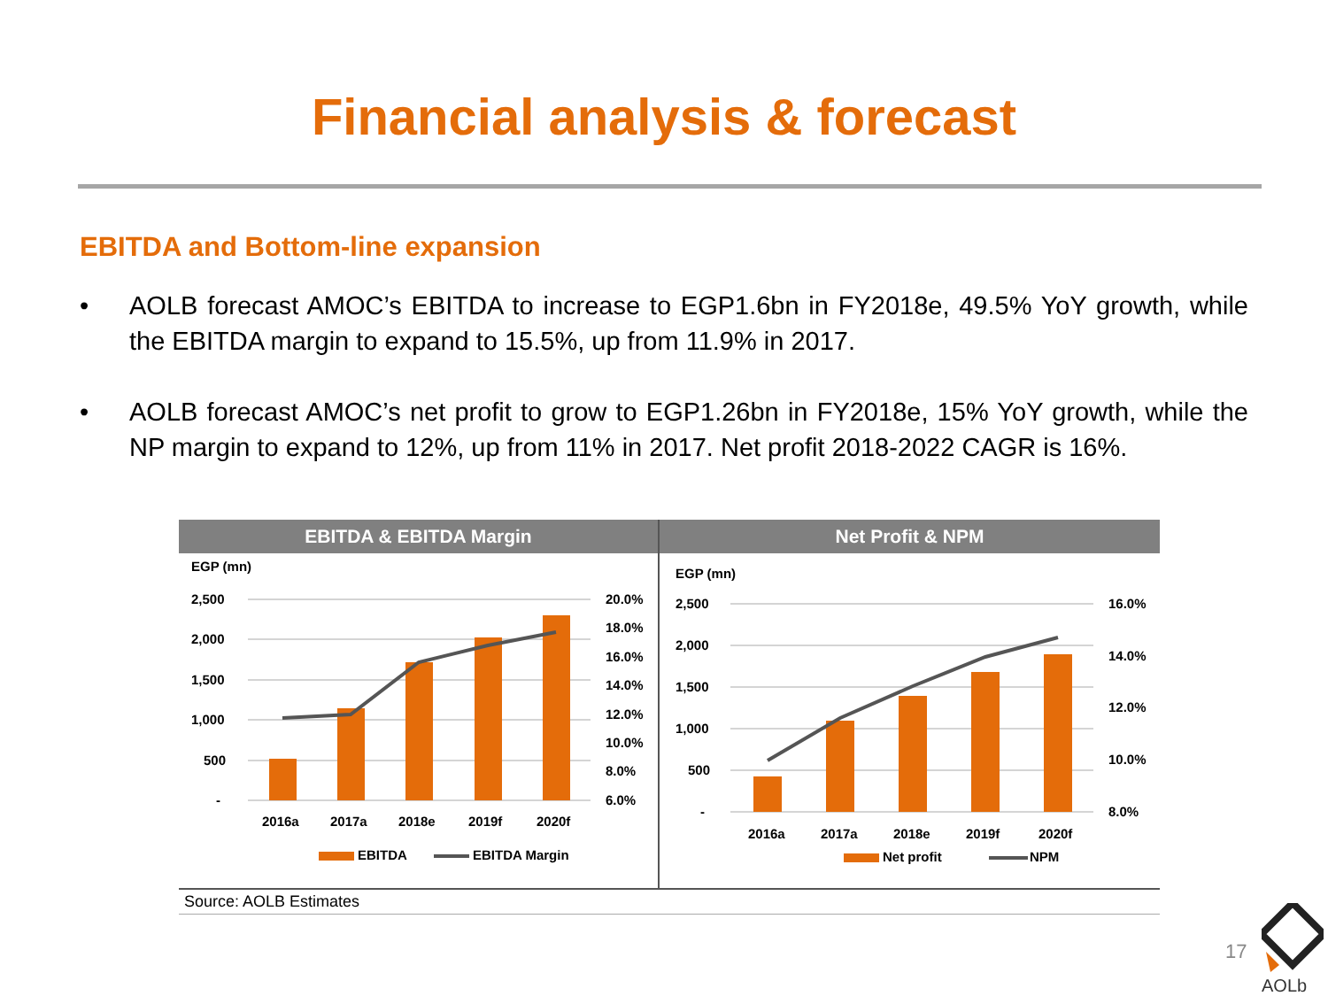Financial analysis & forecast
EBITDA and Bottom-line expansion
• AOLB forecast AMOC’s EBITDA to increase to EGP1.6bn in FY2018e, 49.5% YoY growth, while the EBITDA margin to expand to 15.5%, up from 11.9% in 2017.
• AOLB forecast AMOC’s net profit to grow to EGP1.26bn in FY2018e, 15% YoY growth, while the NP margin to expand to 12%, up from 11% in 2017. Net profit 2018-2022 CAGR is 16%.
EBITDA & EBITDA Margin
EGP (mn)
2,500
2,000
1,500
1,000
500
-
20.0%
18.0%
16.0%
14.0%
12.0%
10.0%
8.0%
6.0%
2016a
2017a
2018e
2019f
2020f
EBITDA
EBITDA Margin
Net Profit & NPM
EGP (mn)
2,500
2,000
1,500
1,000
500
-
16.0%
14.0%
12.0%
10.0%
8.0%
2016a
2017a
2018e
2019f
2020f
Net profit
NPM
Source: AOLB Estimates
17
AOLb